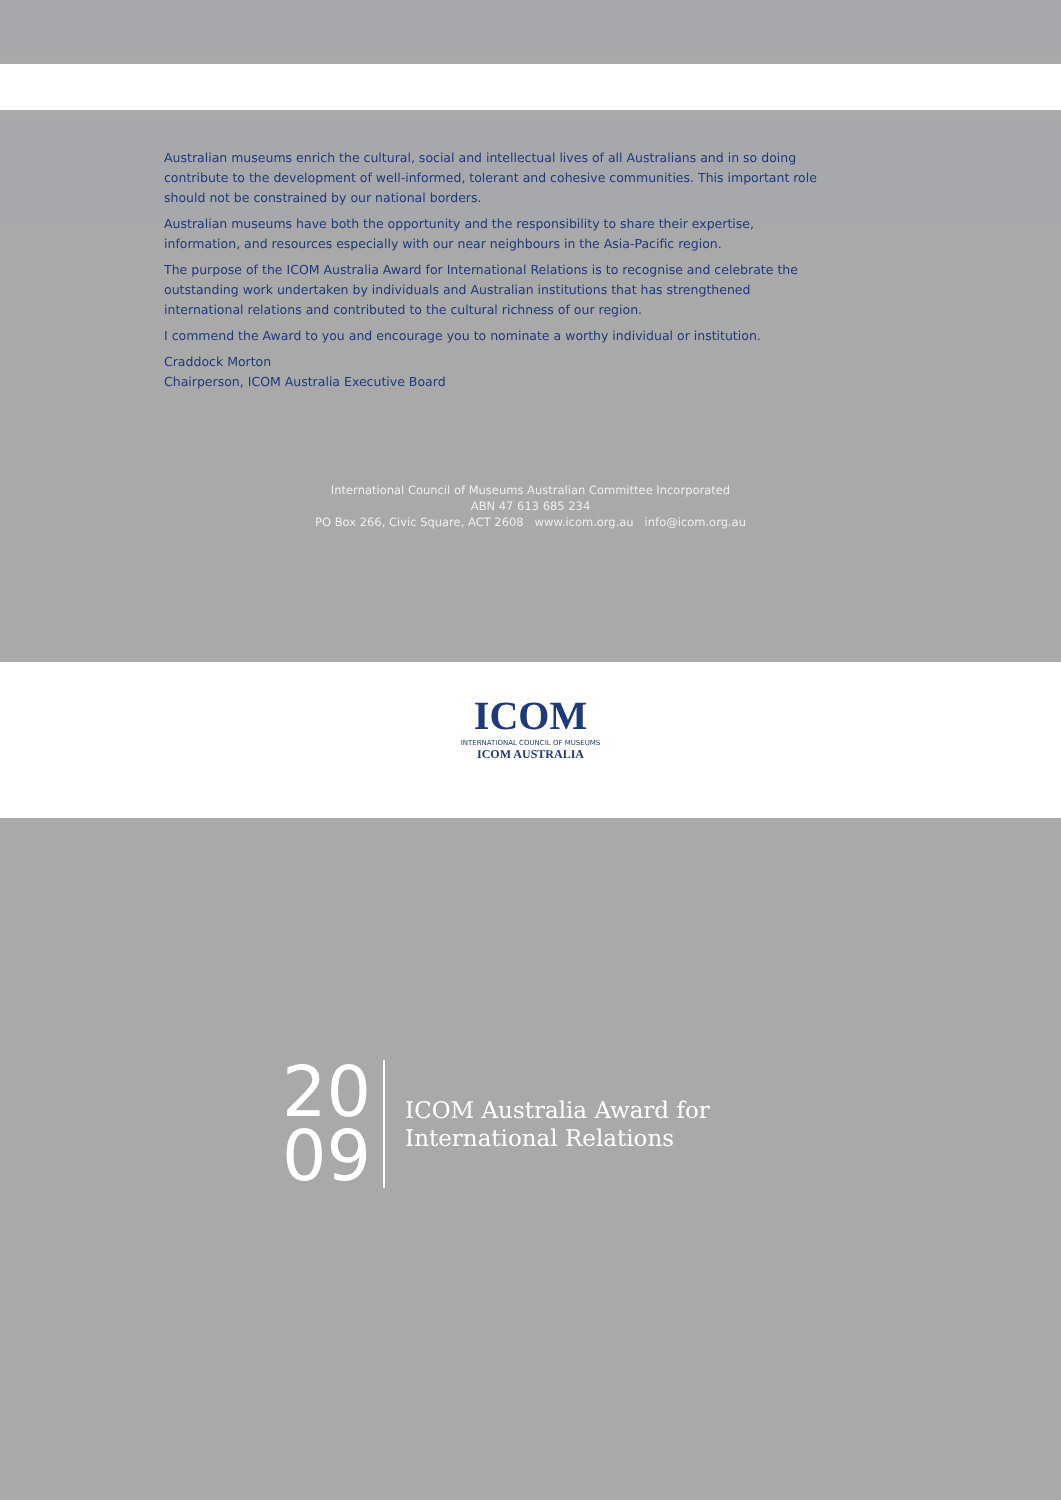Australian museums enrich the cultural, social and intellectual lives of all Australians and in so doing contribute to the development of well-informed, tolerant and cohesive communities. This important role should not be constrained by our national borders.
Australian museums have both the opportunity and the responsibility to share their expertise, information, and resources especially with our near neighbours in the Asia-Pacific region.
The purpose of the ICOM Australia Award for International Relations is to recognise and celebrate the outstanding work undertaken by individuals and Australian institutions that has strengthened international relations and contributed to the cultural richness of our region.
I commend the Award to you and encourage you to nominate a worthy individual or institution.
Craddock Morton
Chairperson, ICOM Australia Executive Board
International Council of Museums Australian Committee Incorporated
ABN 47 613 685 234
PO Box 266, Civic Square, ACT 2608 www.icom.org.au info@icom.org.au
ICOM
INTERNATIONAL COUNCIL OF MUSEUMS
ICOM AUSTRALIA
20
09
ICOM Australia Award for
International Relations